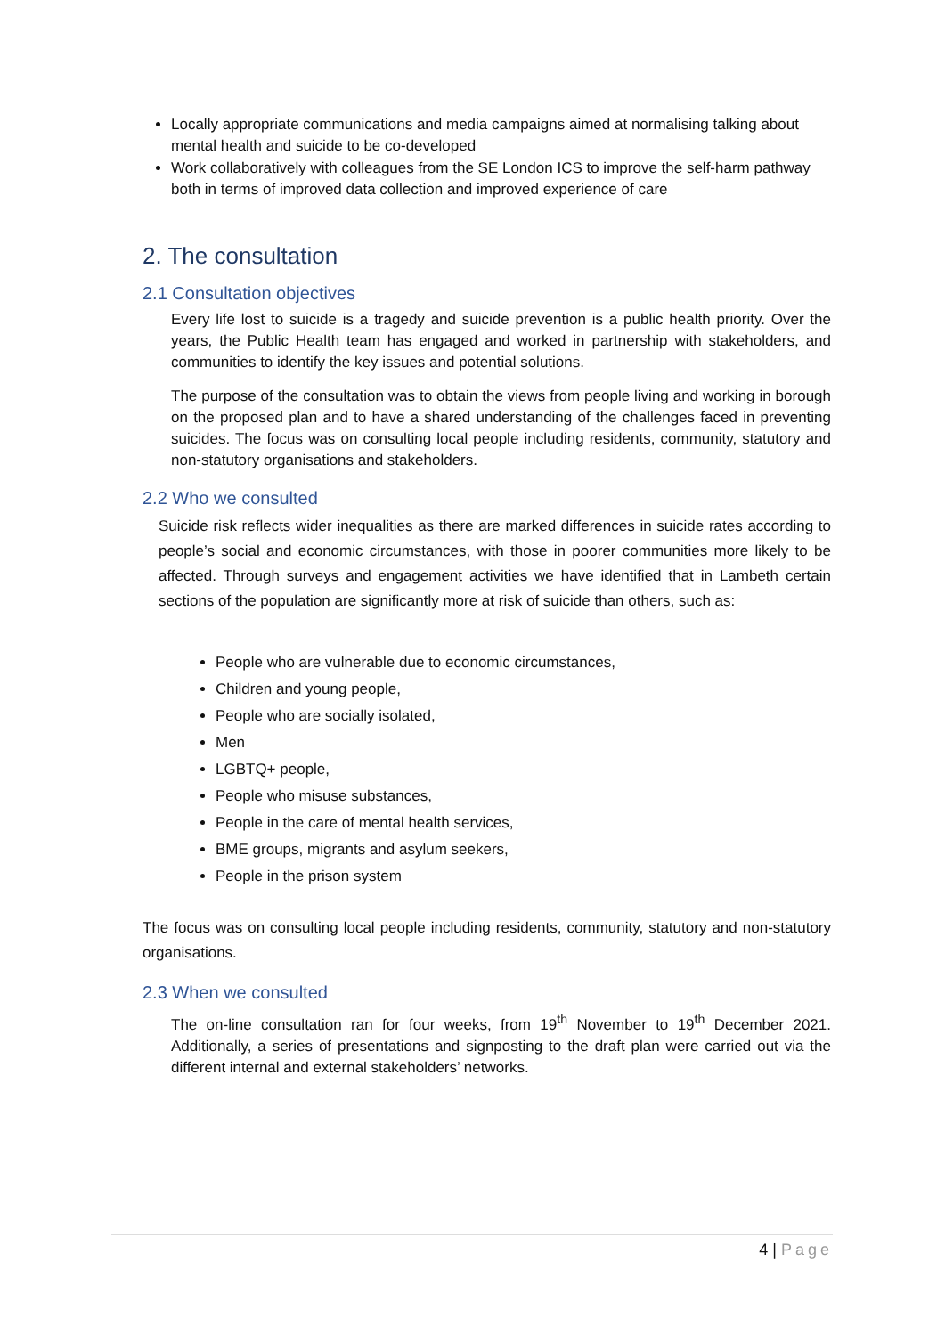Locally appropriate communications and media campaigns aimed at normalising talking about mental health and suicide to be co-developed
Work collaboratively with colleagues from the SE London ICS to improve the self-harm pathway both in terms of improved data collection and improved experience of care
2. The consultation
2.1 Consultation objectives
Every life lost to suicide is a tragedy and suicide prevention is a public health priority. Over the years, the Public Health team has engaged and worked in partnership with stakeholders, and communities to identify the key issues and potential solutions.
The purpose of the consultation was to obtain the views from people living and working in borough on the proposed plan and to have a shared understanding of the challenges faced in preventing suicides. The focus was on consulting local people including residents, community, statutory and non-statutory organisations and stakeholders.
2.2 Who we consulted
Suicide risk reflects wider inequalities as there are marked differences in suicide rates according to people’s social and economic circumstances, with those in poorer communities more likely to be affected. Through surveys and engagement activities we have identified that in Lambeth certain sections of the population are significantly more at risk of suicide than others, such as:
People who are vulnerable due to economic circumstances,
Children and young people,
People who are socially isolated,
Men
LGBTQ+ people,
People who misuse substances,
People in the care of mental health services,
BME groups, migrants and asylum seekers,
People in the prison system
The focus was on consulting local people including residents, community, statutory and non-statutory organisations.
2.3 When we consulted
The on-line consultation ran for four weeks, from 19<sup>th</sup> November to 19<sup>th</sup> December 2021. Additionally, a series of presentations and signposting to the draft plan were carried out via the different internal and external stakeholders’ networks.
4 | Page